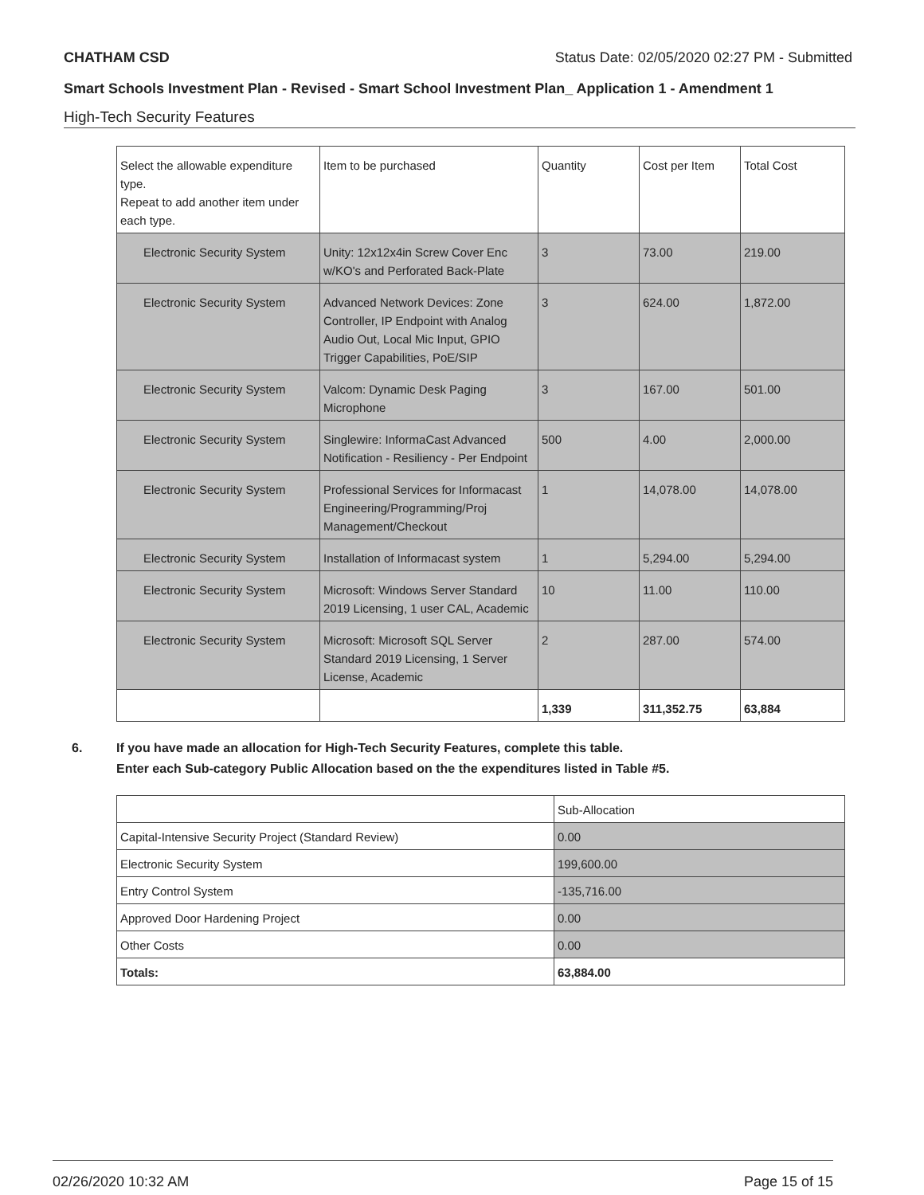CHATHAM CSD Status Date: 02/05/2020 02:27 PM - Submitted
Smart Schools Investment Plan - Revised - Smart School Investment Plan_ Application 1 - Amendment 1
High-Tech Security Features
| Select the allowable expenditure type. Repeat to add another item under each type. | Item to be purchased | Quantity | Cost per Item | Total Cost |
| Electronic Security System | Unity: 12x12x4in Screw Cover Enc w/KO's and Perforated Back-Plate | 3 | 73.00 | 219.00 |
| Electronic Security System | Advanced Network Devices: Zone Controller, IP Endpoint with Analog Audio Out, Local Mic Input, GPIO Trigger Capabilities, PoE/SIP | 3 | 624.00 | 1,872.00 |
| Electronic Security System | Valcom: Dynamic Desk Paging Microphone | 3 | 167.00 | 501.00 |
| Electronic Security System | Singlewire: InformaCast Advanced Notification - Resiliency - Per Endpoint | 500 | 4.00 | 2,000.00 |
| Electronic Security System | Professional Services for Informacast Engineering/Programming/Proj Management/Checkout | 1 | 14,078.00 | 14,078.00 |
| Electronic Security System | Installation of Informacast system | 1 | 5,294.00 | 5,294.00 |
| Electronic Security System | Microsoft: Windows Server Standard 2019 Licensing, 1 user CAL, Academic | 10 | 11.00 | 110.00 |
| Electronic Security System | Microsoft: Microsoft SQL Server Standard 2019 Licensing, 1 Server License, Academic | 2 | 287.00 | 574.00 |
| | | 1,339 | 311,352.75 | 63,884 |
6. If you have made an allocation for High-Tech Security Features, complete this table.
Enter each Sub-category Public Allocation based on the the expenditures listed in Table #5.
| | Sub-Allocation |
| Capital-Intensive Security Project (Standard Review) | 0.00 |
| Electronic Security System | 199,600.00 |
| Entry Control System | -135,716.00 |
| Approved Door Hardening Project | 0.00 |
| Other Costs | 0.00 |
| Totals: | 63,884.00 |
02/26/2020 10:32 AM Page 15 of 15